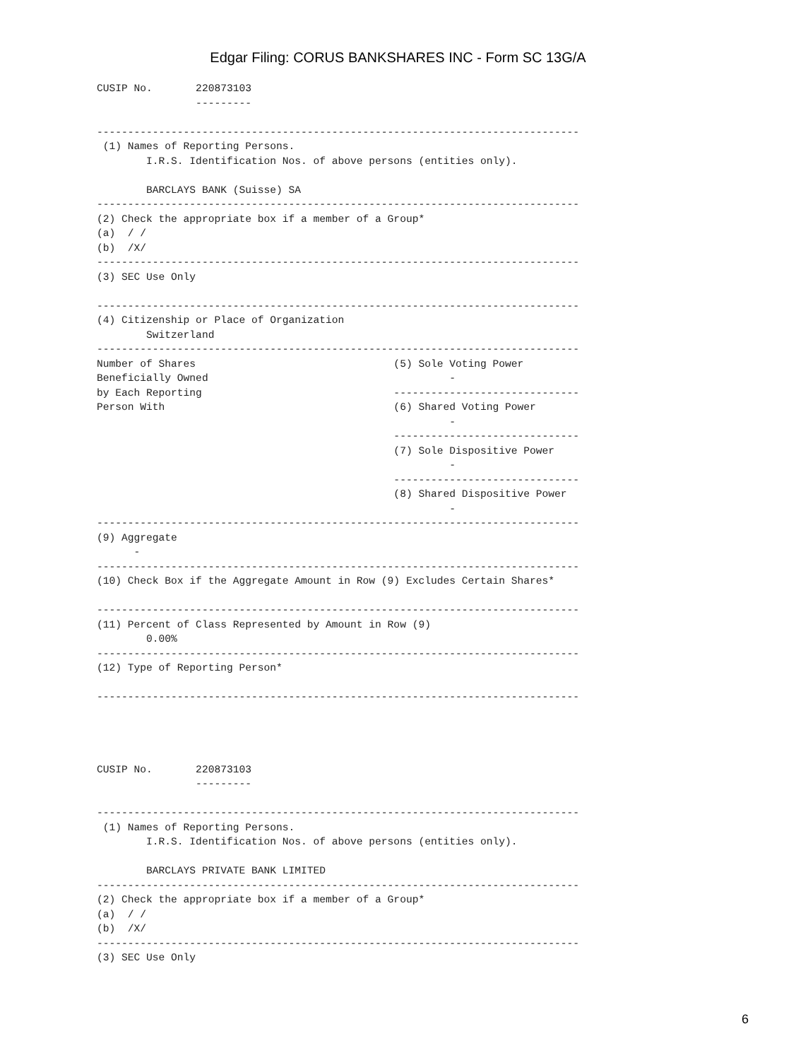Edgar Filing: CORUS BANKSHARES INC - Form SC 13G/A
CUSIP No.       220873103
                ---------

------------------------------------------------------------------------------
 (1) Names of Reporting Persons.
        I.R.S. Identification Nos. of above persons (entities only).

        BARCLAYS BANK (Suisse) SA
------------------------------------------------------------------------------
(2) Check the appropriate box if a member of a Group*
(a)  / /
(b)  /X/
------------------------------------------------------------------------------
(3) SEC Use Only

------------------------------------------------------------------------------
(4) Citizenship or Place of Organization
        Switzerland
------------------------------------------------------------------------------
Number of Shares                                (5) Sole Voting Power
Beneficially Owned                                       -
by Each Reporting                               ------------------------------
Person With                                     (6) Shared Voting Power
                                                         -
                                                ------------------------------
                                                (7) Sole Dispositive Power
                                                         -
                                                ------------------------------
                                                (8) Shared Dispositive Power
                                                         -
------------------------------------------------------------------------------
(9) Aggregate
      -
------------------------------------------------------------------------------
(10) Check Box if the Aggregate Amount in Row (9) Excludes Certain Shares*

------------------------------------------------------------------------------
(11) Percent of Class Represented by Amount in Row (9)
        0.00%
------------------------------------------------------------------------------
(12) Type of Reporting Person*

------------------------------------------------------------------------------




CUSIP No.       220873103
                ---------

------------------------------------------------------------------------------
 (1) Names of Reporting Persons.
        I.R.S. Identification Nos. of above persons (entities only).

        BARCLAYS PRIVATE BANK LIMITED
------------------------------------------------------------------------------
(2) Check the appropriate box if a member of a Group*
(a)  / /
(b)  /X/
------------------------------------------------------------------------------
(3) SEC Use Only
6